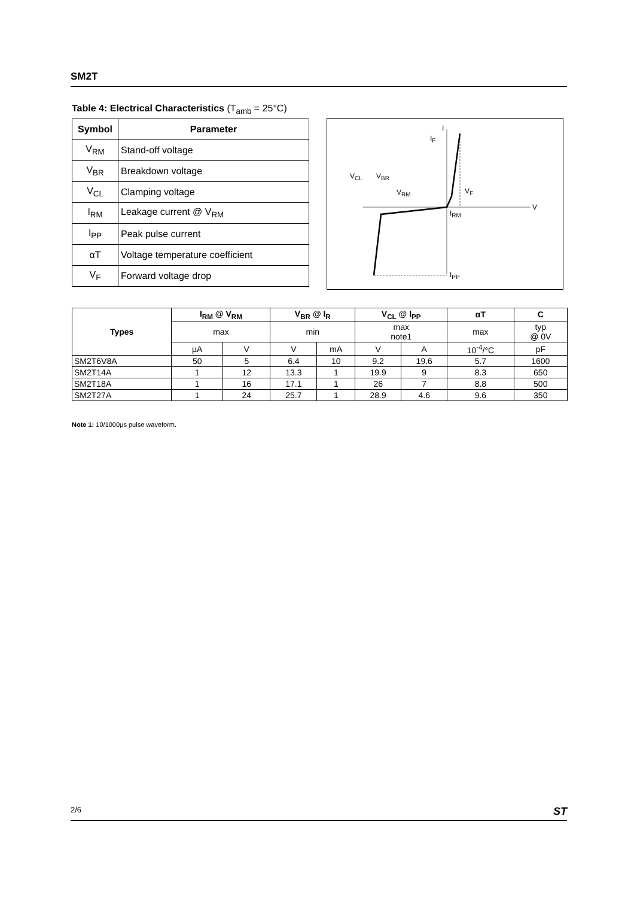SM2T
Table 4: Electrical Characteristics (T<sub>amb</sub> = 25°C)
| Symbol | Parameter |
| --- | --- |
| V<sub>RM</sub> | Stand-off voltage |
| V<sub>BR</sub> | Breakdown voltage |
| V<sub>CL</sub> | Clamping voltage |
| I<sub>RM</sub> | Leakage current @ V<sub>RM</sub> |
| I<sub>PP</sub> | Peak pulse current |
| αT | Voltage temperature coefficient |
| V<sub>F</sub> | Forward voltage drop |
I
V
IF
VCL
VBR
VRM
VF
IRM
IPP
| Types | I<sub>RM</sub> @ V<sub>RM</sub> | | V<sub>BR</sub> @ I<sub>R</sub> | | V<sub>CL</sub> @ I<sub>PP</sub> | | αT | C |
| --- | --- | --- | --- | --- | --- | --- | --- | --- |
| | max | | min | | max note1 | | max | typ @ 0V |
| | µA | V | V | mA | V | A | 10<sup>-4</sup>/°C | pF |
| SM2T6V8A | 50 | 5 | 6.4 | 10 | 9.2 | 19.6 | 5.7 | 1600 |
| SM2T14A | 1 | 12 | 13.3 | 1 | 19.9 | 9 | 8.3 | 650 |
| SM2T18A | 1 | 16 | 17.1 | 1 | 26 | 7 | 8.8 | 500 |
| SM2T27A | 1 | 24 | 25.7 | 1 | 28.9 | 4.6 | 9.6 | 350 |
Note 1: 10/1000µs pulse waveform.
2/6 ST